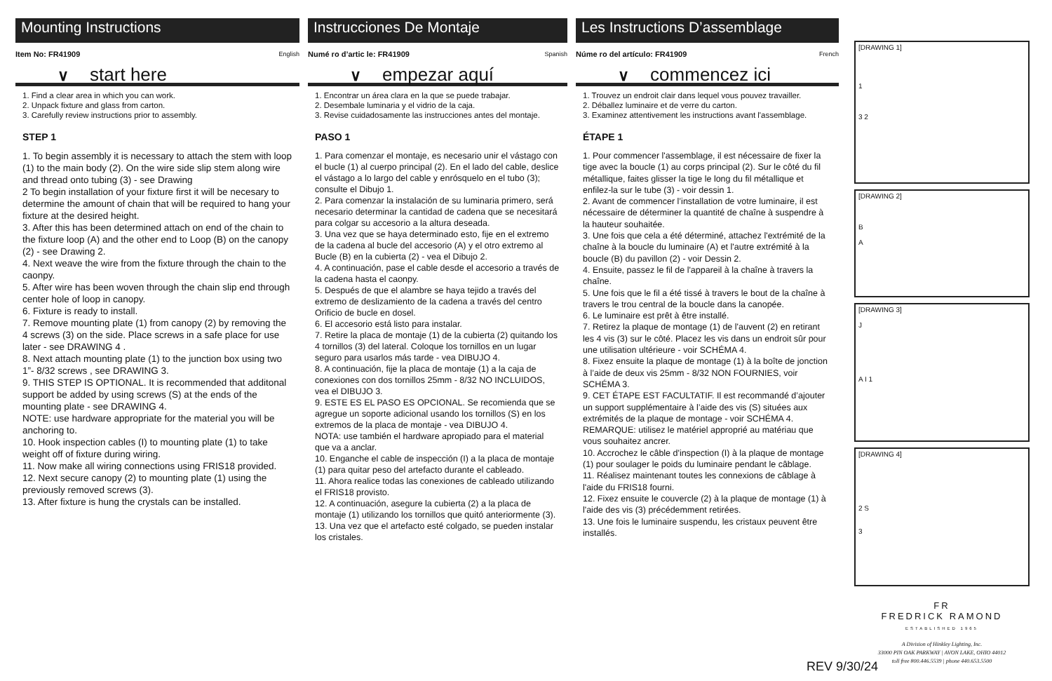Mounting Instructions
Item No: FR41909 English
∨ start here
1. Find a clear area in which you can work.
2. Unpack fixture and glass from carton.
3. Carefully review instructions prior to assembly.
STEP 1
1. To begin assembly it is necessary to attach the stem with loop (1) to the main body (2). On the wire side slip stem along wire and thread onto tubing (3) - see Drawing
2 To begin installation of your fixture first it will be necesary to determine the amount of chain that will be required to hang your fixture at the desired height.
3. After this has been determined attach on end of the chain to the fixture loop (A) and the other end to Loop (B) on the canopy (2) - see Drawing 2.
4. Next weave the wire from the fixture through the chain to the caonpy.
5. After wire has been woven through the chain slip end through center hole of loop in canopy.
6. Fixture is ready to install.
7. Remove mounting plate (1) from canopy (2) by removing the 4 screws (3) on the side. Place screws in a safe place for use later - see DRAWING 4 .
8. Next attach mounting plate (1) to the junction box using two 1”- 8/32 screws , see DRAWING 3.
9. THIS STEP IS OPTIONAL. It is recommended that additonal support be added by using screws (S) at the ends of the mounting plate - see DRAWING 4.
NOTE: use hardware appropriate for the material you will be anchoring to.
10. Hook inspection cables (I) to mounting plate (1) to take weight off of fixture during wiring.
11. Now make all wiring connections using FRIS18 provided.
12. Next secure canopy (2) to mounting plate (1) using the previously removed screws (3).
13. After fixture is hung the crystals can be installed.
Instrucciones De Montaje
Numé ro d’artic le: FR41909 Spanish
∨ empezar aquí
1. Encontrar un área clara en la que se puede trabajar.
2. Desembale luminaria y el vidrio de la caja.
3. Revise cuidadosamente las instrucciones antes del montaje.
PASO 1
1. Para comenzar el montaje, es necesario unir el vástago con el bucle (1) al cuerpo principal (2). En el lado del cable, deslice el vástago a lo largo del cable y enrósquelo en el tubo (3); consulte el Dibujo 1.
2. Para comenzar la instalación de su luminaria primero, será necesario determinar la cantidad de cadena que se necesitará para colgar su accesorio a la altura deseada.
3. Una vez que se haya determinado esto, fije en el extremo de la cadena al bucle del accesorio (A) y el otro extremo al Bucle (B) en la cubierta (2) - vea el Dibujo 2.
4. A continuación, pase el cable desde el accesorio a través de la cadena hasta el caonpy.
5. Después de que el alambre se haya tejido a través del extremo de deslizamiento de la cadena a través del centro Orificio de bucle en dosel.
6. El accesorio está listo para instalar.
7. Retire la placa de montaje (1) de la cubierta (2) quitando los 4 tornillos (3) del lateral. Coloque los tornillos en un lugar seguro para usarlos más tarde - vea DIBUJO 4.
8. A continuación, fije la placa de montaje (1) a la caja de conexiones con dos tornillos 25mm - 8/32 NO INCLUIDOS, vea el DIBUJO 3.
9. ESTE ES EL PASO ES OPCIONAL. Se recomienda que se agregue un soporte adicional usando los tornillos (S) en los extremos de la placa de montaje - vea DIBUJO 4.
NOTA: use también el hardware apropiado para el material que va a anclar.
10. Enganche el cable de inspección (I) a la placa de montaje (1) para quitar peso del artefacto durante el cableado.
11. Ahora realice todas las conexiones de cableado utilizando el FRIS18 provisto.
12. A continuación, asegure la cubierta (2) a la placa de montaje (1) utilizando los tornillos que quitó anteriormente (3).
13. Una vez que el artefacto esté colgado, se pueden instalar los cristales.
Les Instructions D’assemblage
Núme ro del artículo: FR41909 French
∨ commencez ici
1. Trouvez un endroit clair dans lequel vous pouvez travailler.
2. Déballez luminaire et de verre du carton.
3. Examinez attentivement les instructions avant l'assemblage.
ÉTAPE 1
1. Pour commencer l'assemblage, il est nécessaire de fixer la tige avec la boucle (1) au corps principal (2). Sur le côté du fil métallique, faites glisser la tige le long du fil métallique et enfilez-la sur le tube (3) - voir dessin 1.
2. Avant de commencer l’installation de votre luminaire, il est nécessaire de déterminer la quantité de chaîne à suspendre à la hauteur souhaitée.
3. Une fois que cela a été déterminé, attachez l'extrémité de la chaîne à la boucle du luminaire (A) et l'autre extrémité à la boucle (B) du pavillon (2) - voir Dessin 2.
4. Ensuite, passez le fil de l'appareil à la chaîne à travers la chaîne.
5. Une fois que le fil a été tissé à travers le bout de la chaîne à travers le trou central de la boucle dans la canopée.
6. Le luminaire est prêt à être installé.
7. Retirez la plaque de montage (1) de l'auvent (2) en retirant les 4 vis (3) sur le côté. Placez les vis dans un endroit sûr pour une utilisation ultérieure - voir SCHÉMA 4.
8. Fixez ensuite la plaque de montage (1) à la boîte de jonction à l’aide de deux vis 25mm - 8/32 NON FOURNIES, voir SCHÉMA 3.
9. CET ÉTAPE EST FACULTATIF. Il est recommandé d’ajouter un support supplémentaire à l’aide des vis (S) situées aux extrémités de la plaque de montage - voir SCHÉMA 4.
REMARQUE: utilisez le matériel approprié au matériau que vous souhaitez ancrer.
10. Accrochez le câble d'inspection (I) à la plaque de montage (1) pour soulager le poids du luminaire pendant le câblage.
11. Réalisez maintenant toutes les connexions de câblage à l'aide du FRIS18 fourni.
12. Fixez ensuite le couvercle (2) à la plaque de montage (1) à l'aide des vis (3) précédemment retirées.
13. Une fois le luminaire suspendu, les cristaux peuvent être installés.
[DRAWING 1]
1
3 2
[DRAWING 2]
B
A
[DRAWING 3]
J
A I 1
[DRAWING 4]
2 S
3
FR
FREDRICK RAMOND
ESTABLISHED 1965
A Division of Hinkley Lighting, Inc.
33000 PIN OAK PARKWAY | AVON LAKE, OHIO 44012
toll free 800.446.5539 | phone 440.653.5500
REV 9/30/24